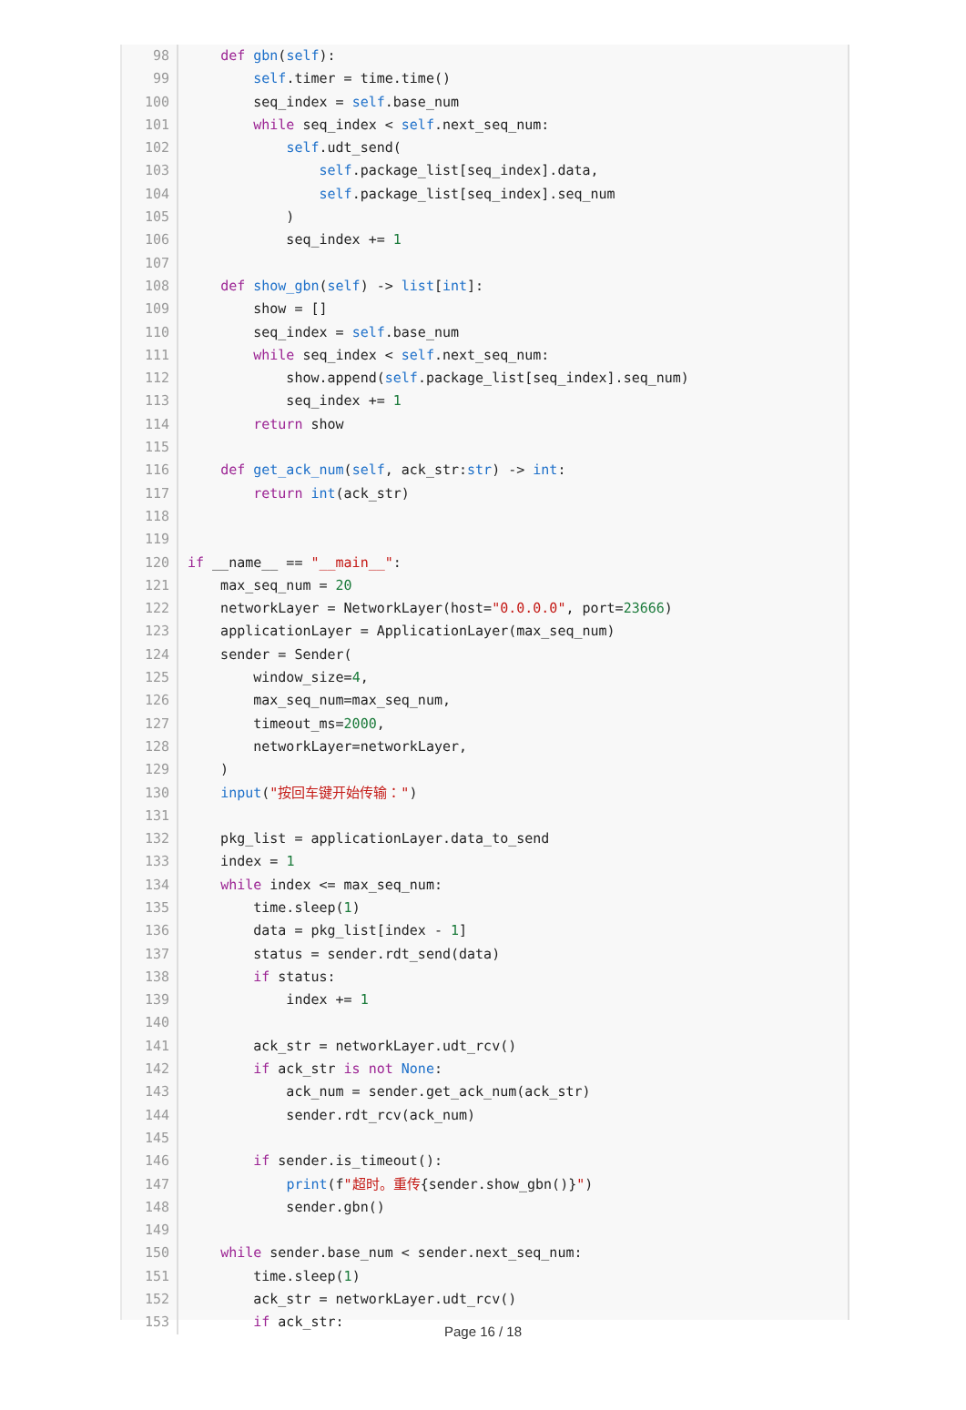98 def gbn(self):
99 self.timer = time.time()
100 seq_index = self.base_num
101 while seq_index < self.next_seq_num:
102 self.udt_send(
103 self.package_list[seq_index].data,
104 self.package_list[seq_index].seq_num
105 )
106 seq_index += 1
107
108 def show_gbn(self) -> list[int]:
109 show = []
110 seq_index = self.base_num
111 while seq_index < self.next_seq_num:
112 show.append(self.package_list[seq_index].seq_num)
113 seq_index += 1
114 return show
115
116 def get_ack_num(self, ack_str:str) -> int:
117 return int(ack_str)
118
119
120 if __name__ == "__main__":
121 max_seq_num = 20
122 networkLayer = NetworkLayer(host="0.0.0.0", port=23666)
123 applicationLayer = ApplicationLayer(max_seq_num)
124 sender = Sender(
125 window_size=4,
126 max_seq_num=max_seq_num,
127 timeout_ms=2000,
128 networkLayer=networkLayer,
129 )
130 input("按回车键开始传输：")
131
132 pkg_list = applicationLayer.data_to_send
133 index = 1
134 while index <= max_seq_num:
135 time.sleep(1)
136 data = pkg_list[index - 1]
137 status = sender.rdt_send(data)
138 if status:
139 index += 1
140
141 ack_str = networkLayer.udt_rcv()
142 if ack_str is not None:
143 ack_num = sender.get_ack_num(ack_str)
144 sender.rdt_rcv(ack_num)
145
146 if sender.is_timeout():
147 print(f"超时。重传{sender.show_gbn()}")
148 sender.gbn()
149
150 while sender.base_num < sender.next_seq_num:
151 time.sleep(1)
152 ack_str = networkLayer.udt_rcv()
153 if ack_str:
Page 16 / 18